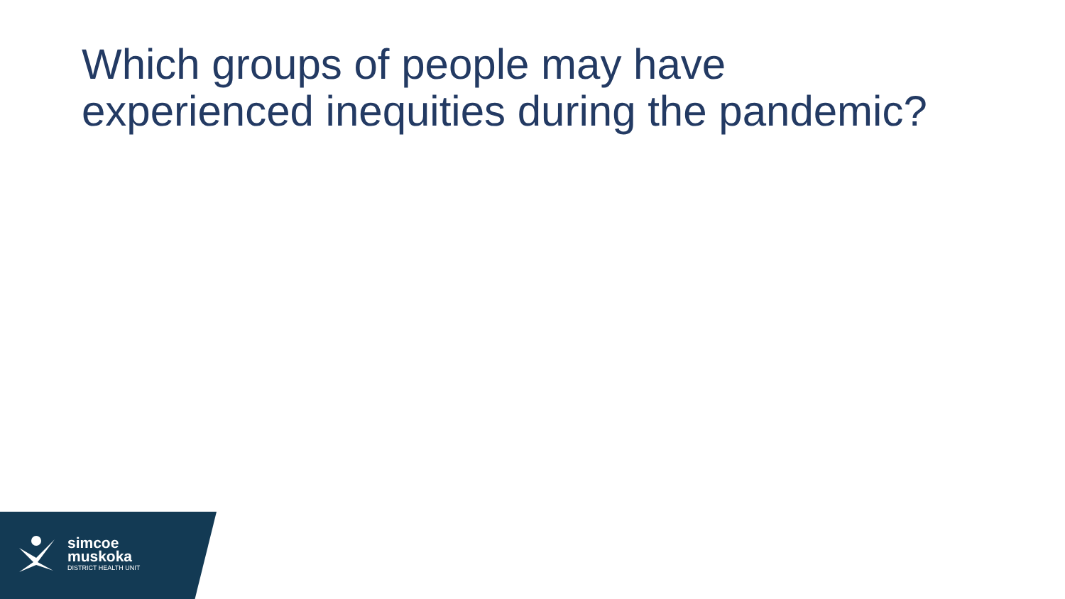Which groups of people may have
experienced inequities during the pandemic?
simcoe
muskoka
DISTRICT HEALTH UNIT